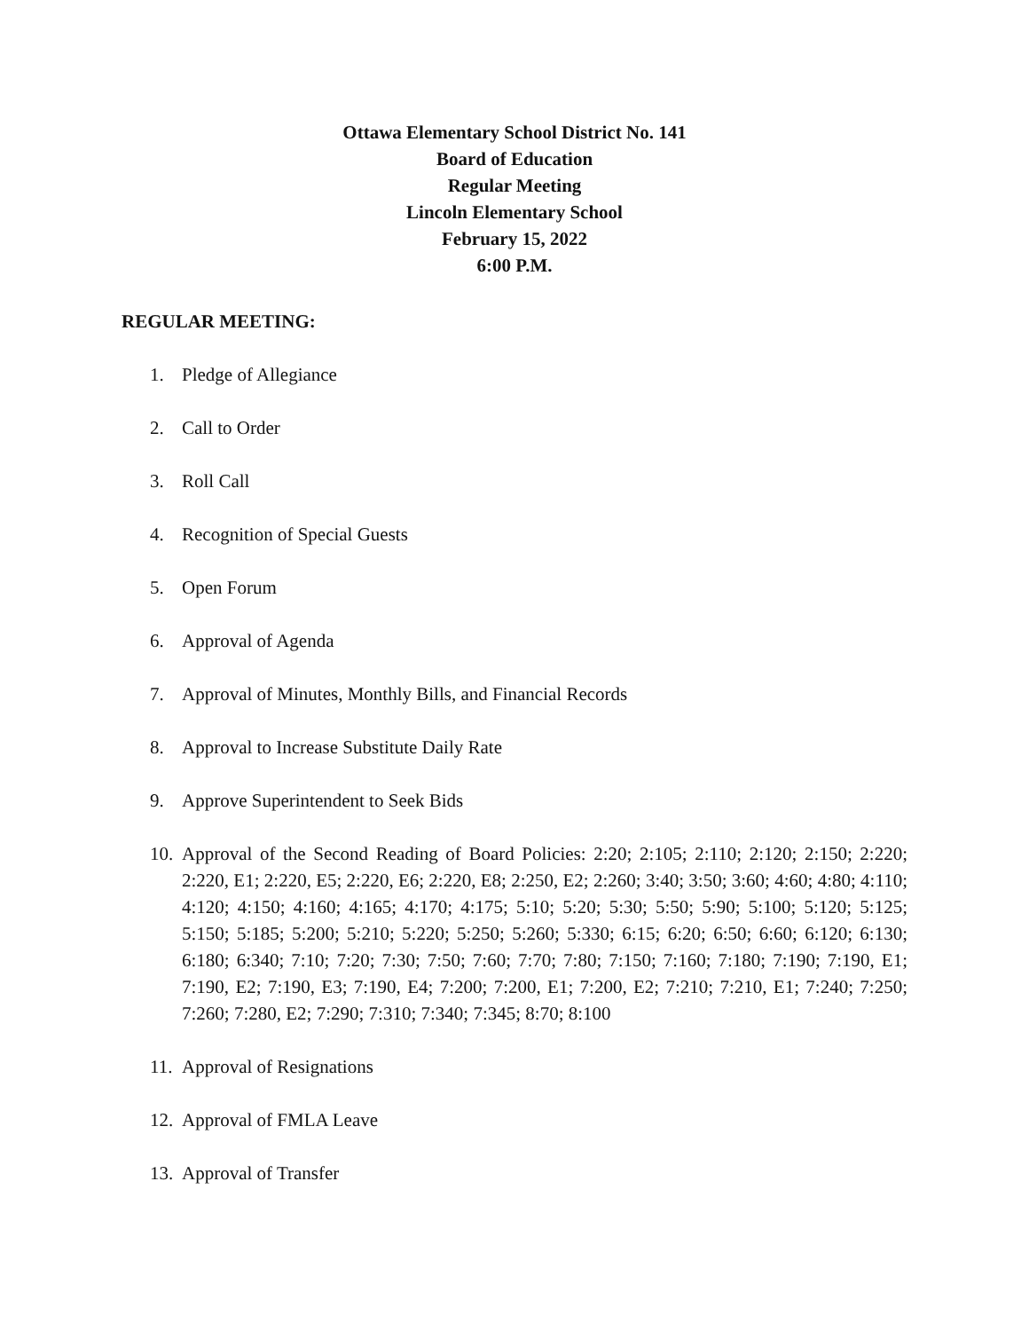Ottawa Elementary School District No. 141
Board of Education
Regular Meeting
Lincoln Elementary School
February 15, 2022
6:00 P.M.
REGULAR MEETING:
1. Pledge of Allegiance
2. Call to Order
3. Roll Call
4. Recognition of Special Guests
5. Open Forum
6. Approval of Agenda
7. Approval of Minutes, Monthly Bills, and Financial Records
8. Approval to Increase Substitute Daily Rate
9. Approve Superintendent to Seek Bids
10. Approval of the Second Reading of Board Policies: 2:20; 2:105; 2:110; 2:120; 2:150; 2:220; 2:220, E1; 2:220, E5; 2:220, E6; 2:220, E8; 2:250, E2; 2:260; 3:40; 3:50; 3:60; 4:60; 4:80; 4:110; 4:120; 4:150; 4:160; 4:165; 4:170; 4:175; 5:10; 5:20; 5:30; 5:50; 5:90; 5:100; 5:120; 5:125; 5:150; 5:185; 5:200; 5:210; 5:220; 5:250; 5:260; 5:330; 6:15; 6:20; 6:50; 6:60; 6:120; 6:130; 6:180; 6:340; 7:10; 7:20; 7:30; 7:50; 7:60; 7:70; 7:80; 7:150; 7:160; 7:180; 7:190; 7:190, E1; 7:190, E2; 7:190, E3; 7:190, E4; 7:200; 7:200, E1; 7:200, E2; 7:210; 7:210, E1; 7:240; 7:250; 7:260; 7:280, E2; 7:290; 7:310; 7:340; 7:345; 8:70; 8:100
11. Approval of Resignations
12. Approval of FMLA Leave
13. Approval of Transfer